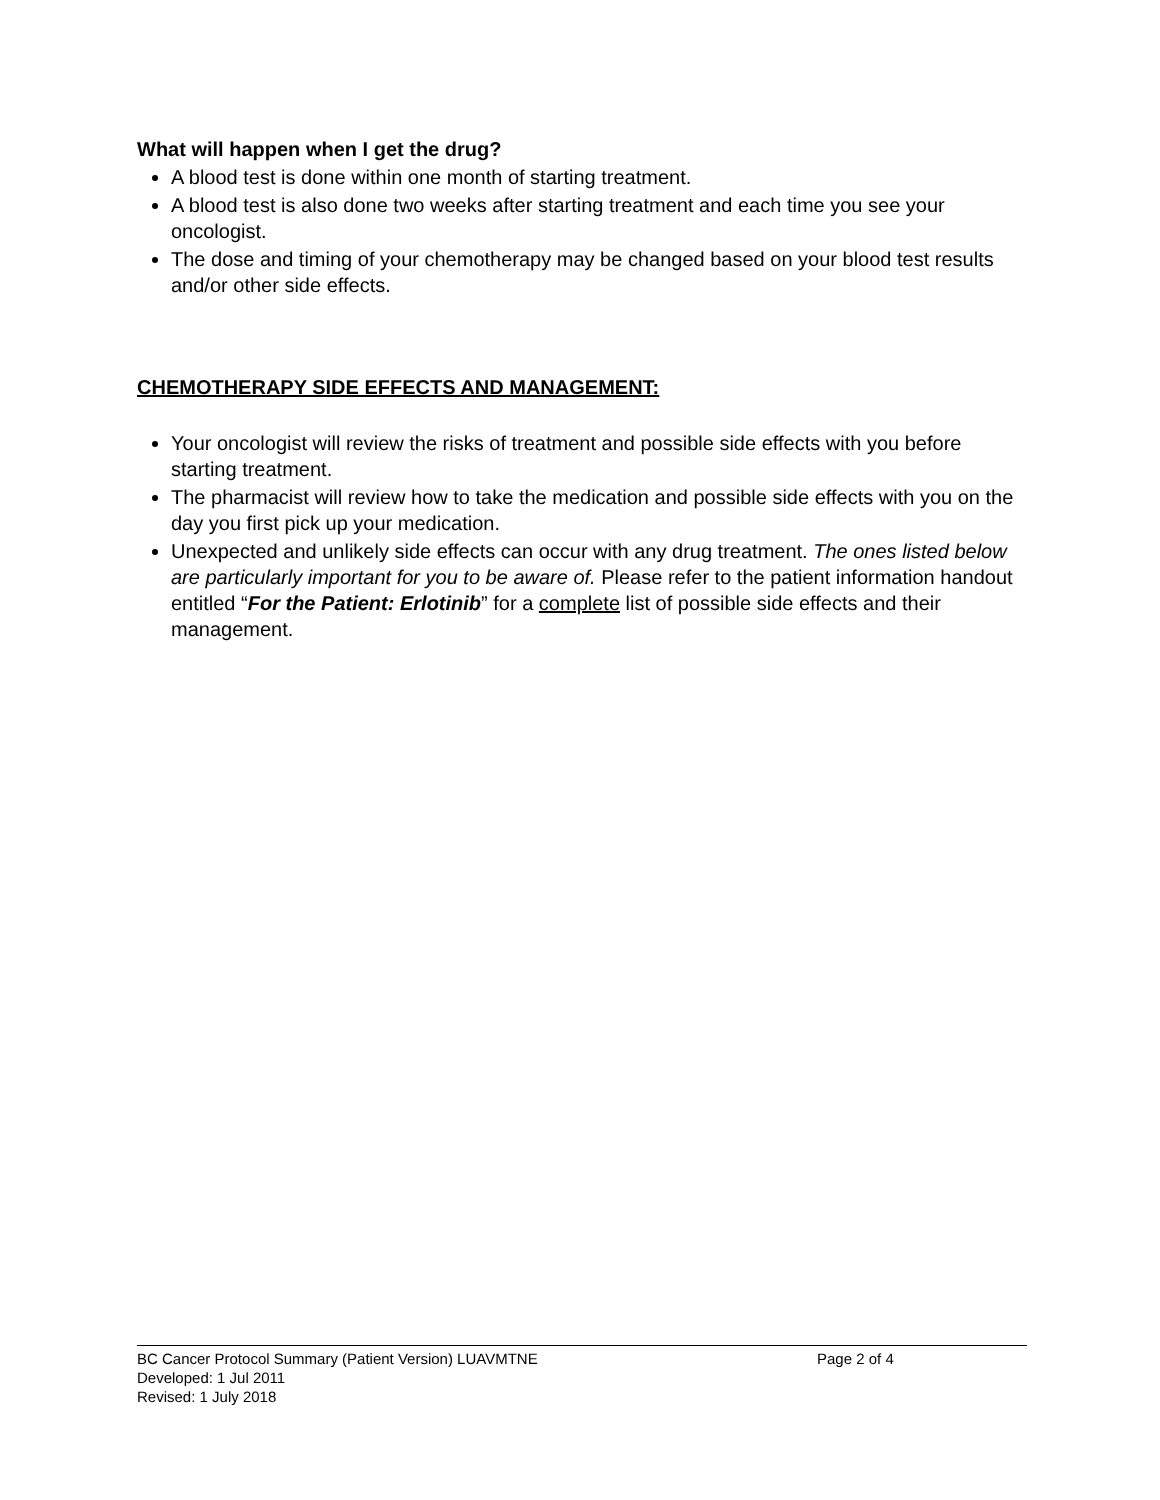What will happen when I get the drug?
A blood test is done within one month of starting treatment.
A blood test is also done two weeks after starting treatment and each time you see your oncologist.
The dose and timing of your chemotherapy may be changed based on your blood test results and/or other side effects.
CHEMOTHERAPY SIDE EFFECTS AND MANAGEMENT:
Your oncologist will review the risks of treatment and possible side effects with you before starting treatment.
The pharmacist will review how to take the medication and possible side effects with you on the day you first pick up your medication.
Unexpected and unlikely side effects can occur with any drug treatment. The ones listed below are particularly important for you to be aware of. Please refer to the patient information handout entitled “For the Patient: Erlotinib” for a complete list of possible side effects and their management.
BC Cancer Protocol Summary (Patient Version) LUAVMTNE Page 2 of 4
Developed: 1 Jul 2011
Revised: 1 July 2018